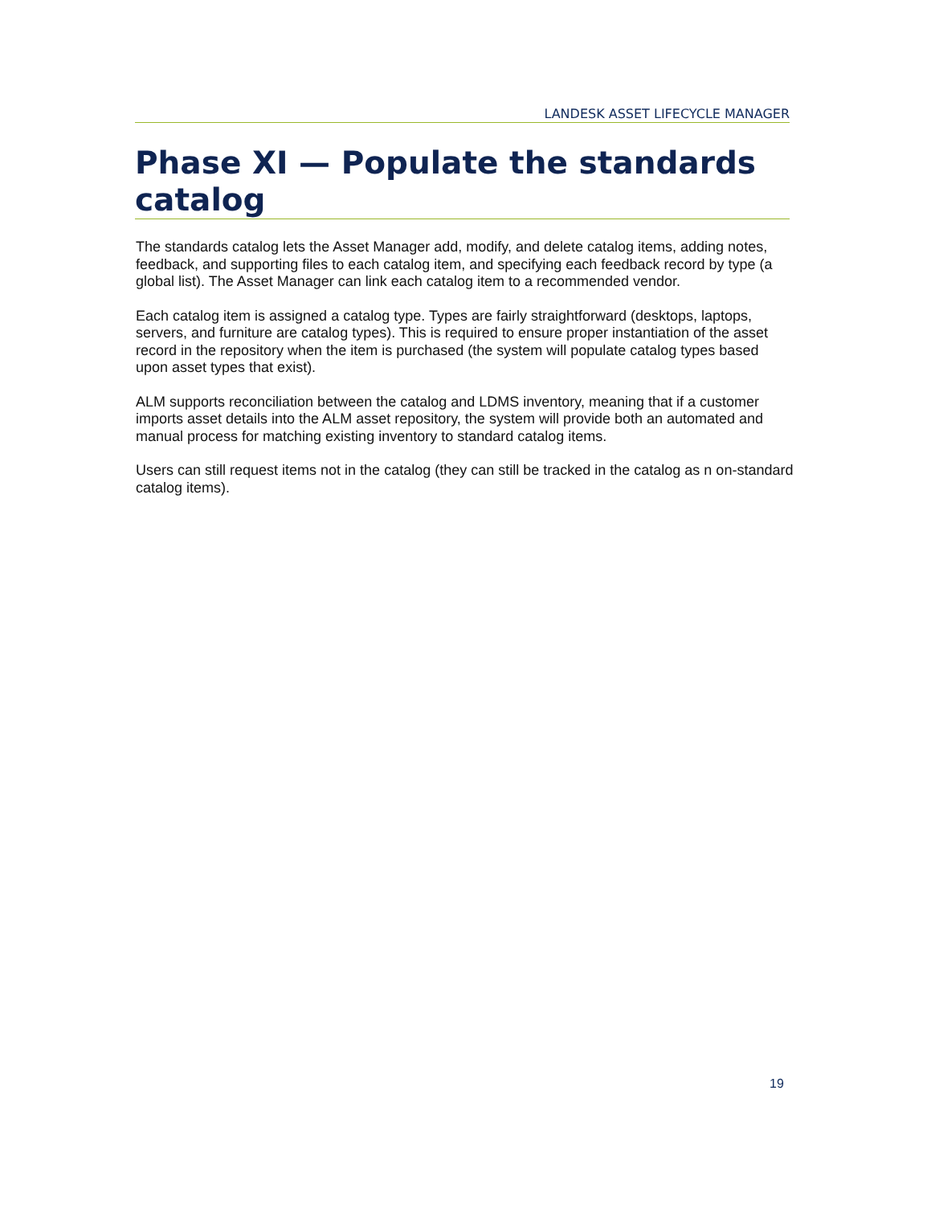LANDESK ASSET LIFECYCLE MANAGER
Phase XI — Populate the standards catalog
The standards catalog lets the Asset Manager add, modify, and delete catalog items, adding notes, feedback, and supporting files to each catalog item, and specifying each feedback record by type (a global list). The Asset Manager can link each catalog item to a recommended vendor.
Each catalog item is assigned a catalog type. Types are fairly straightforward (desktops, laptops, servers, and furniture are catalog types). This is required to ensure proper instantiation of the asset record in the repository when the item is purchased (the system will populate catalog types based upon asset types that exist).
ALM supports reconciliation between the catalog and LDMS inventory, meaning that if a customer imports asset details into the ALM asset repository, the system will provide both an automated and manual process for matching existing inventory to standard catalog items.
Users can still request items not in the catalog (they can still be tracked in the catalog as n on-standard catalog items).
19